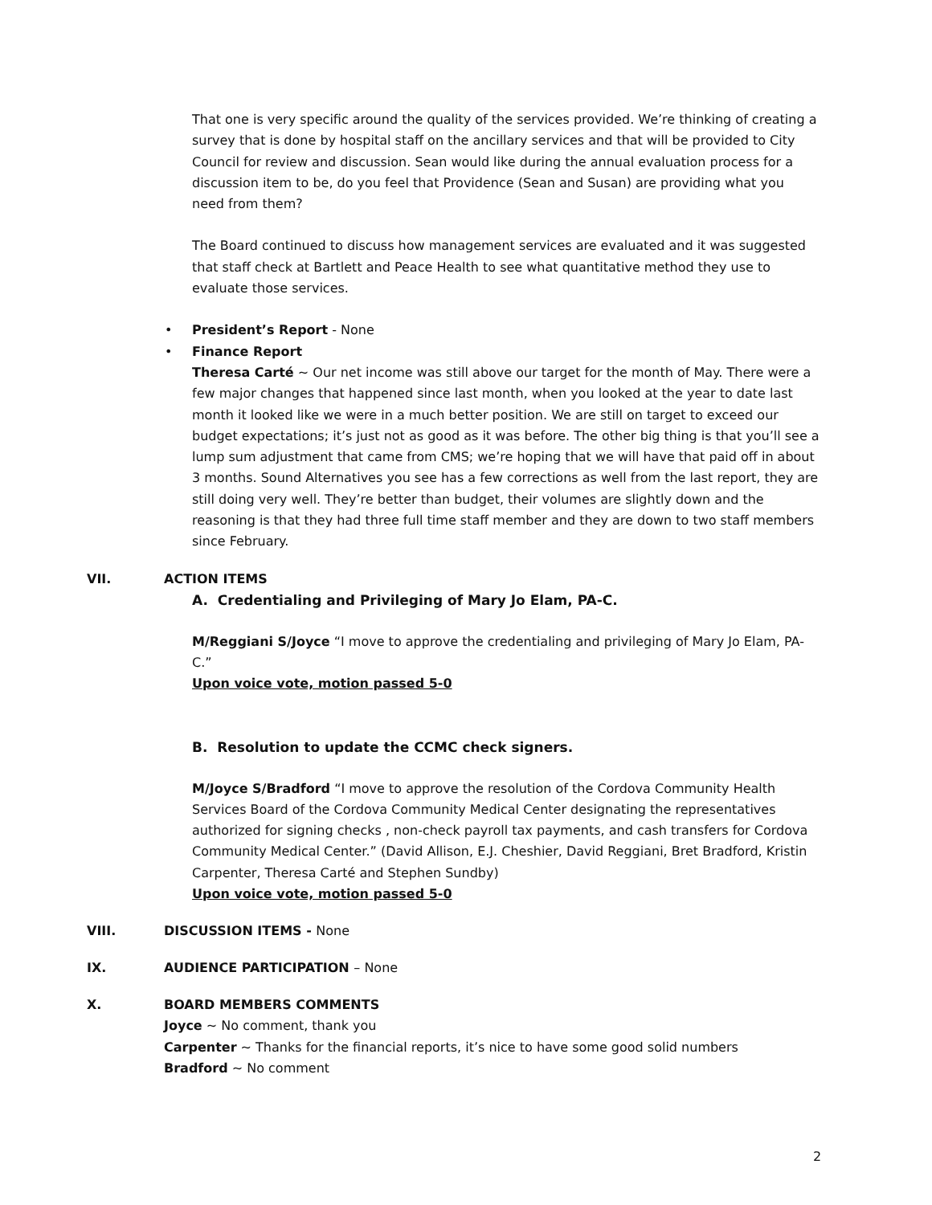That one is very specific around the quality of the services provided. We’re thinking of creating a survey that is done by hospital staff on the ancillary services and that will be provided to City Council for review and discussion. Sean would like during the annual evaluation process for a discussion item to be, do you feel that Providence (Sean and Susan) are providing what you need from them?
The Board continued to discuss how management services are evaluated and it was suggested that staff check at Bartlett and Peace Health to see what quantitative method they use to evaluate those services.
• President’s Report - None
• Finance Report
Theresa Carté ~ Our net income was still above our target for the month of May. There were a few major changes that happened since last month, when you looked at the year to date last month it looked like we were in a much better position. We are still on target to exceed our budget expectations; it’s just not as good as it was before. The other big thing is that you’ll see a lump sum adjustment that came from CMS; we’re hoping that we will have that paid off in about 3 months. Sound Alternatives you see has a few corrections as well from the last report, they are still doing very well. They’re better than budget, their volumes are slightly down and the reasoning is that they had three full time staff member and they are down to two staff members since February.
VII. ACTION ITEMS
A. Credentialing and Privileging of Mary Jo Elam, PA-C.
M/Reggiani S/Joyce “I move to approve the credentialing and privileging of Mary Jo Elam, PA-C.”
Upon voice vote, motion passed 5-0
B. Resolution to update the CCMC check signers.
M/Joyce S/Bradford “I move to approve the resolution of the Cordova Community Health Services Board of the Cordova Community Medical Center designating the representatives authorized for signing checks , non-check payroll tax payments, and cash transfers for Cordova Community Medical Center.” (David Allison, E.J. Cheshier, David Reggiani, Bret Bradford, Kristin Carpenter, Theresa Carté and Stephen Sundby)
Upon voice vote, motion passed 5-0
VIII. DISCUSSION ITEMS - None
IX. AUDIENCE PARTICIPATION – None
X. BOARD MEMBERS COMMENTS
Joyce ~ No comment, thank you
Carpenter ~ Thanks for the financial reports, it’s nice to have some good solid numbers
Bradford ~ No comment
2